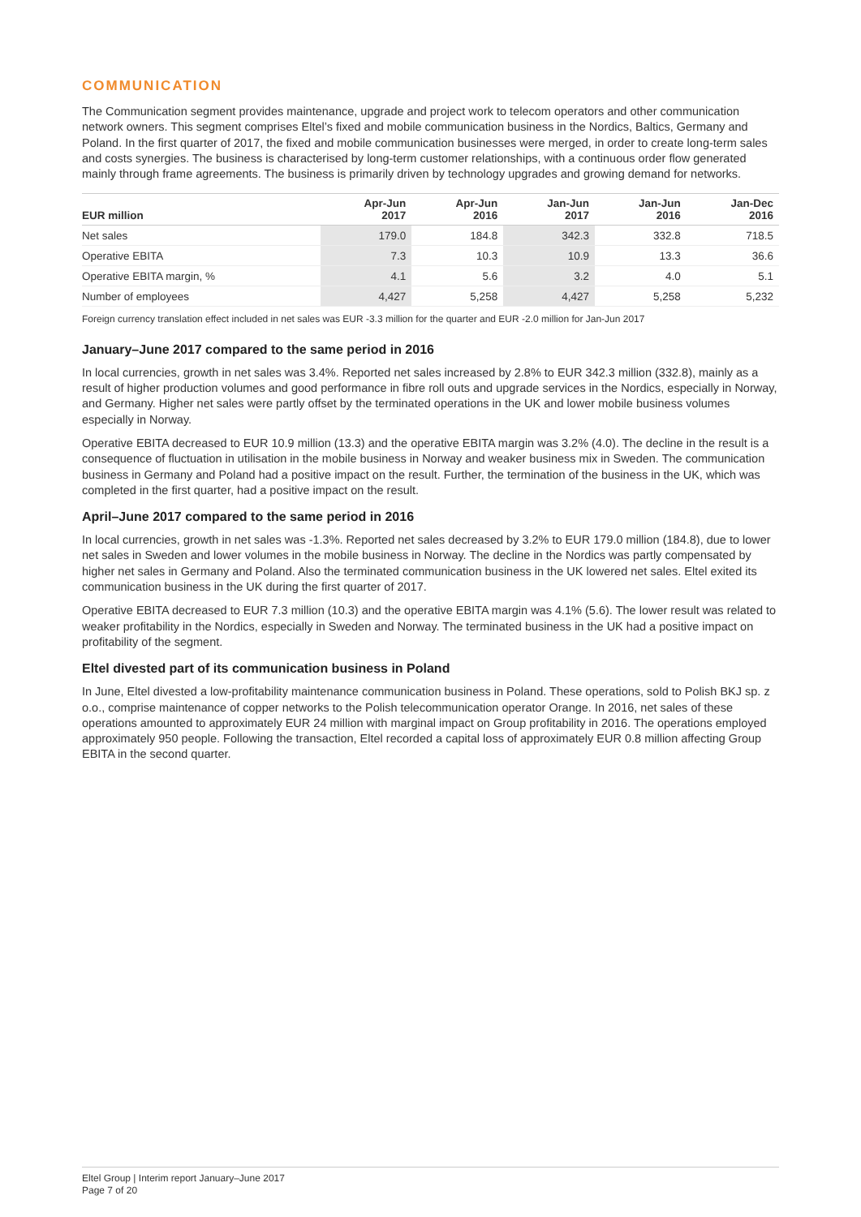COMMUNICATION
The Communication segment provides maintenance, upgrade and project work to telecom operators and other communication network owners. This segment comprises Eltel’s fixed and mobile communication business in the Nordics, Baltics, Germany and Poland. In the first quarter of 2017, the fixed and mobile communication businesses were merged, in order to create long-term sales and costs synergies. The business is characterised by long-term customer relationships, with a continuous order flow generated mainly through frame agreements. The business is primarily driven by technology upgrades and growing demand for networks.
| EUR million | Apr-Jun 2017 | Apr-Jun 2016 | Jan-Jun 2017 | Jan-Jun 2016 | Jan-Dec 2016 |
| --- | --- | --- | --- | --- | --- |
| Net sales | 179.0 | 184.8 | 342.3 | 332.8 | 718.5 |
| Operative EBITA | 7.3 | 10.3 | 10.9 | 13.3 | 36.6 |
| Operative EBITA margin, % | 4.1 | 5.6 | 3.2 | 4.0 | 5.1 |
| Number of employees | 4,427 | 5,258 | 4,427 | 5,258 | 5,232 |
Foreign currency translation effect included in net sales was EUR -3.3 million for the quarter and EUR -2.0 million for Jan-Jun 2017
January–June 2017 compared to the same period in 2016
In local currencies, growth in net sales was 3.4%. Reported net sales increased by 2.8% to EUR 342.3 million (332.8), mainly as a result of higher production volumes and good performance in fibre roll outs and upgrade services in the Nordics, especially in Norway, and Germany. Higher net sales were partly offset by the terminated operations in the UK and lower mobile business volumes especially in Norway.
Operative EBITA decreased to EUR 10.9 million (13.3) and the operative EBITA margin was 3.2% (4.0). The decline in the result is a consequence of fluctuation in utilisation in the mobile business in Norway and weaker business mix in Sweden. The communication business in Germany and Poland had a positive impact on the result. Further, the termination of the business in the UK, which was completed in the first quarter, had a positive impact on the result.
April–June 2017 compared to the same period in 2016
In local currencies, growth in net sales was -1.3%. Reported net sales decreased by 3.2% to EUR 179.0 million (184.8), due to lower net sales in Sweden and lower volumes in the mobile business in Norway. The decline in the Nordics was partly compensated by higher net sales in Germany and Poland. Also the terminated communication business in the UK lowered net sales. Eltel exited its communication business in the UK during the first quarter of 2017.
Operative EBITA decreased to EUR 7.3 million (10.3) and the operative EBITA margin was 4.1% (5.6). The lower result was related to weaker profitability in the Nordics, especially in Sweden and Norway. The terminated business in the UK had a positive impact on profitability of the segment.
Eltel divested part of its communication business in Poland
In June, Eltel divested a low-profitability maintenance communication business in Poland. These operations, sold to Polish BKJ sp. z o.o., comprise maintenance of copper networks to the Polish telecommunication operator Orange. In 2016, net sales of these operations amounted to approximately EUR 24 million with marginal impact on Group profitability in 2016. The operations employed approximately 950 people. Following the transaction, Eltel recorded a capital loss of approximately EUR 0.8 million affecting Group EBITA in the second quarter.
Eltel Group | Interim report January–June 2017
Page 7 of 20